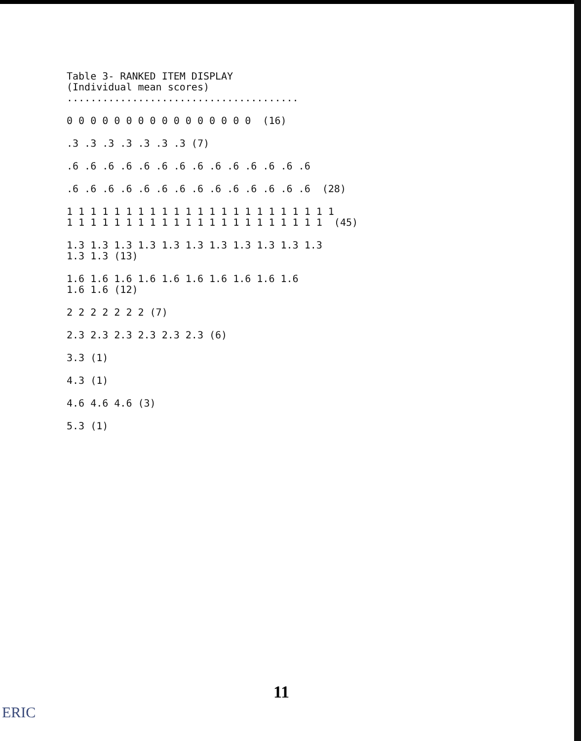Table 3- RANKED ITEM DISPLAY (Individual mean scores) .......................................
0 0 0 0 0 0 0 0 0 0 0 0 0 0 0 0 (16)
.3 .3 .3 .3 .3 .3 .3 (7)
.6 .6 .6 .6 .6 .6 .6 .6 .6 .6 .6 .6 .6 .6
.6 .6 .6 .6 .6 .6 .6 .6 .6 .6 .6 .6 .6 .6 (28)
1 1 1 1 1 1 1 1 1 1 1 1 1 1 1 1 1 1 1 1 1 1 1 1 1 1 1 1 1 1 1 1 1 1 1 1 1 1 1 1 1 1 1 1 1 (45)
1.3 1.3 1.3 1.3 1.3 1.3 1.3 1.3 1.3 1.3 1.3 1.3 1.3 (13)
1.6 1.6 1.6 1.6 1.6 1.6 1.6 1.6 1.6 1.6 1.6 1.6 (12)
2 2 2 2 2 2 2 (7)
2.3 2.3 2.3 2.3 2.3 2.3 (6)
3.3 (1)
4.3 (1)
4.6 4.6 4.6 (3)
5.3 (1)
11
ERIC